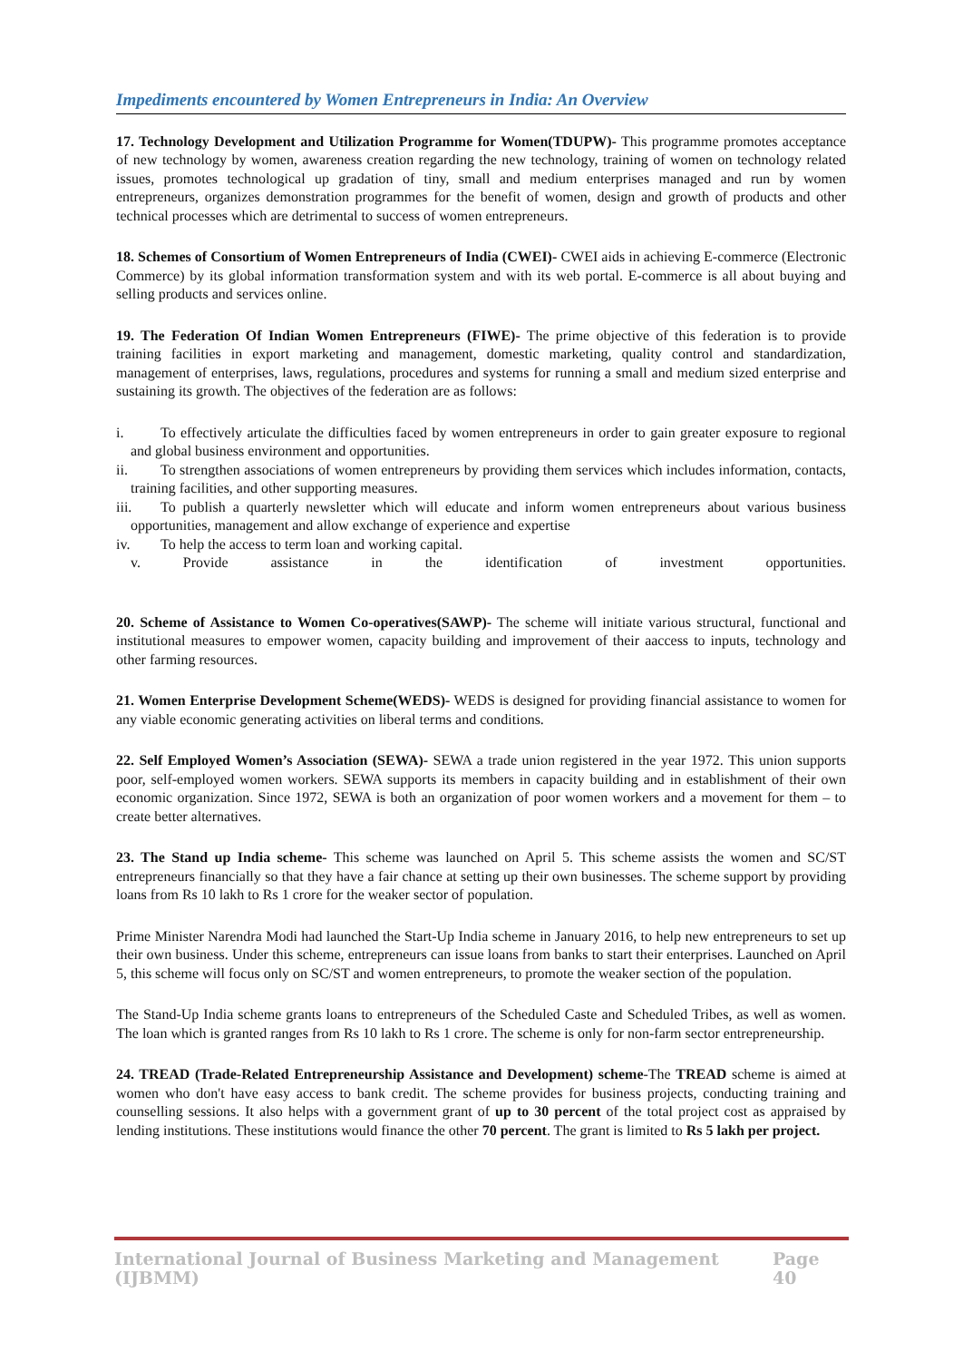Impediments encountered by Women Entrepreneurs in India: An Overview
17. Technology Development and Utilization Programme for Women(TDUPW)- This programme promotes acceptance of new technology by women, awareness creation regarding the new technology, training of women on technology related issues, promotes technological up gradation of tiny, small and medium enterprises managed and run by women entrepreneurs, organizes demonstration programmes for the benefit of women, design and growth of products and other technical processes which are detrimental to success of women entrepreneurs.
18. Schemes of Consortium of Women Entrepreneurs of India (CWEI)- CWEI aids in achieving E-commerce (Electronic Commerce) by its global information transformation system and with its web portal. E-commerce is all about buying and selling products and services online.
19. The Federation Of Indian Women Entrepreneurs (FIWE)- The prime objective of this federation is to provide training facilities in export marketing and management, domestic marketing, quality control and standardization, management of enterprises, laws, regulations, procedures and systems for running a small and medium sized enterprise and sustaining its growth. The objectives of the federation are as follows:
i. To effectively articulate the difficulties faced by women entrepreneurs in order to gain greater exposure to regional and global business environment and opportunities.
ii. To strengthen associations of women entrepreneurs by providing them services which includes information, contacts, training facilities, and other supporting measures.
iii. To publish a quarterly newsletter which will educate and inform women entrepreneurs about various business opportunities, management and allow exchange of experience and expertise
iv. To help the access to term loan and working capital.
v. Provide assistance in the identification of investment opportunities.
20. Scheme of Assistance to Women Co-operatives(SAWP)- The scheme will initiate various structural, functional and institutional measures to empower women, capacity building and improvement of their aaccess to inputs, technology and other farming resources.
21. Women Enterprise Development Scheme(WEDS)- WEDS is designed for providing financial assistance to women for any viable economic generating activities on liberal terms and conditions.
22. Self Employed Women’s Association (SEWA)- SEWA a trade union registered in the year 1972. This union supports poor, self-employed women workers. SEWA supports its members in capacity building and in establishment of their own economic organization. Since 1972, SEWA is both an organization of poor women workers and a movement for them – to create better alternatives.
23. The Stand up India scheme- This scheme was launched on April 5. This scheme assists the women and SC/ST entrepreneurs financially so that they have a fair chance at setting up their own businesses. The scheme support by providing loans from Rs 10 lakh to Rs 1 crore for the weaker sector of population.
Prime Minister Narendra Modi had launched the Start-Up India scheme in January 2016, to help new entrepreneurs to set up their own business. Under this scheme, entrepreneurs can issue loans from banks to start their enterprises. Launched on April 5, this scheme will focus only on SC/ST and women entrepreneurs, to promote the weaker section of the population.
The Stand-Up India scheme grants loans to entrepreneurs of the Scheduled Caste and Scheduled Tribes, as well as women. The loan which is granted ranges from Rs 10 lakh to Rs 1 crore. The scheme is only for non-farm sector entrepreneurship.
24. TREAD (Trade-Related Entrepreneurship Assistance and Development) scheme-The TREAD scheme is aimed at women who don't have easy access to bank credit. The scheme provides for business projects, conducting training and counselling sessions. It also helps with a government grant of up to 30 percent of the total project cost as appraised by lending institutions. These institutions would finance the other 70 percent. The grant is limited to Rs 5 lakh per project.
International Journal of Business Marketing and Management (IJBMM) Page 40